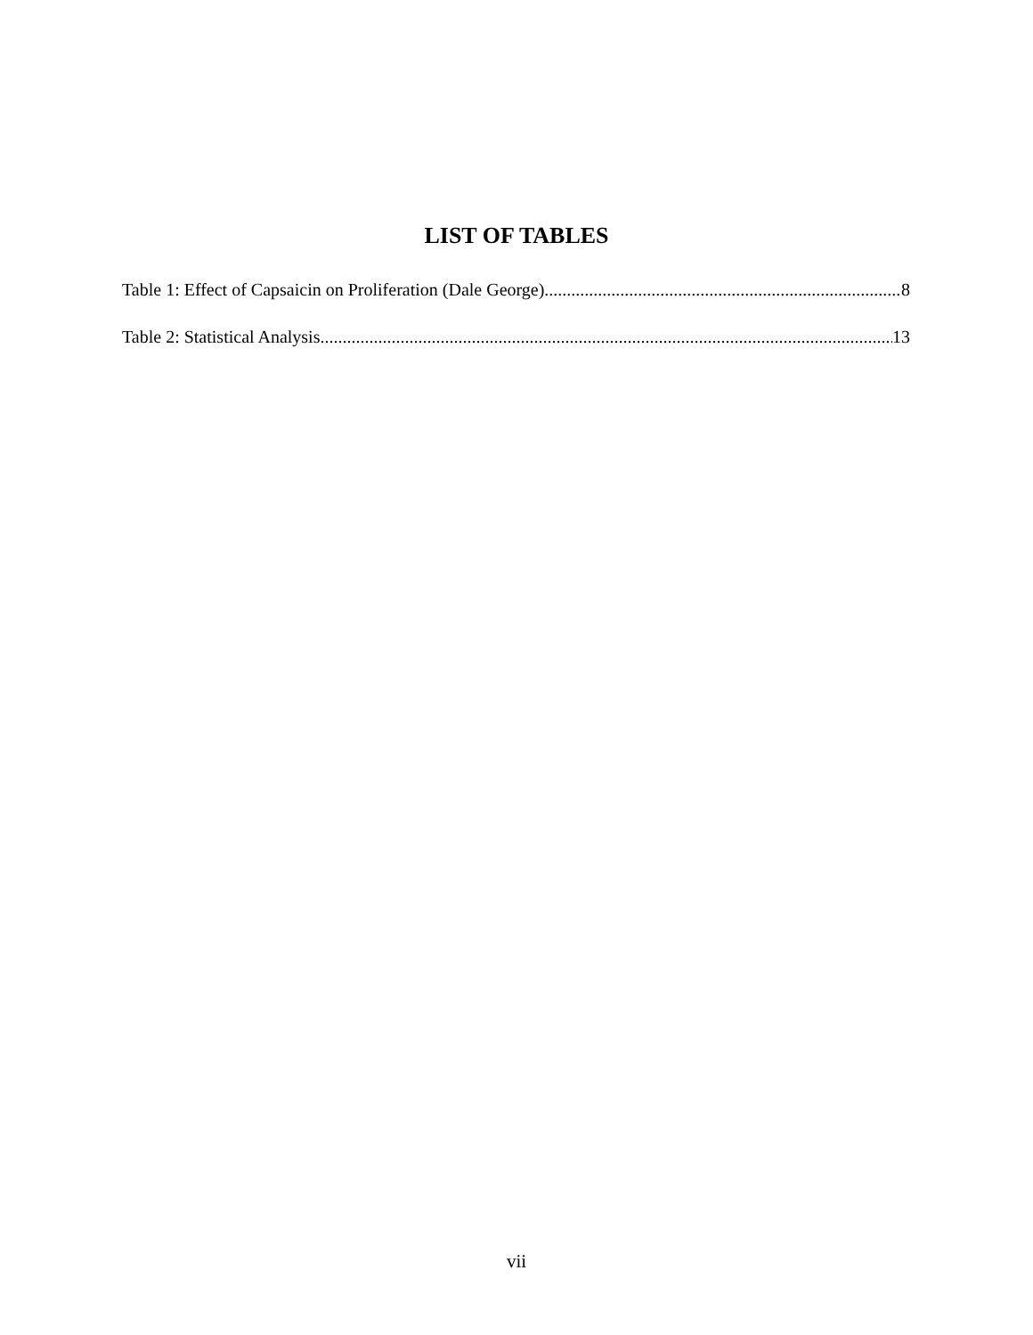LIST OF TABLES
Table 1: Effect of Capsaicin on Proliferation (Dale George) 8
Table 2: Statistical Analysis 13
vii